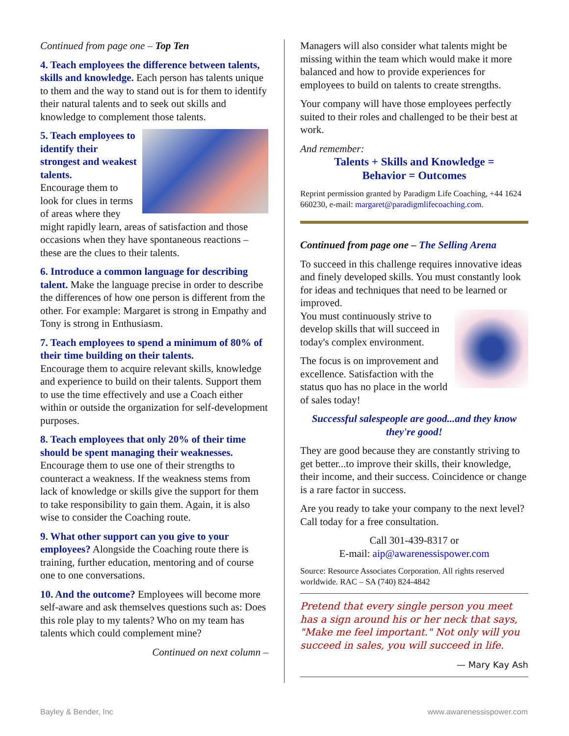Continued from page one – Top Ten
4. Teach employees the difference between talents, skills and knowledge. Each person has talents unique to them and the way to stand out is for them to identify their natural talents and to seek out skills and knowledge to complement those talents.
5. Teach employees to identify their strongest and weakest talents.
Encourage them to look for clues in terms of areas where they might rapidly learn, areas of satisfaction and those occasions when they have spontaneous reactions – these are the clues to their talents.
6. Introduce a common language for describing talent. Make the language precise in order to describe the differences of how one person is different from the other. For example: Margaret is strong in Empathy and Tony is strong in Enthusiasm.
7. Teach employees to spend a minimum of 80% of their time building on their talents.
Encourage them to acquire relevant skills, knowledge and experience to build on their talents. Support them to use the time effectively and use a Coach either within or outside the organization for self-development purposes.
8. Teach employees that only 20% of their time should be spent managing their weaknesses.
Encourage them to use one of their strengths to counteract a weakness. If the weakness stems from lack of knowledge or skills give the support for them to take responsibility to gain them. Again, it is also wise to consider the Coaching route.
9. What other support can you give to your employees? Alongside the Coaching route there is training, further education, mentoring and of course one to one conversations.
10. And the outcome? Employees will become more self-aware and ask themselves questions such as: Does this role play to my talents? Who on my team has talents which could complement mine?
Continued on next column –
Managers will also consider what talents might be missing within the team which would make it more balanced and how to provide experiences for employees to build on talents to create strengths.
Your company will have those employees perfectly suited to their roles and challenged to be their best at work.
And remember:
Talents + Skills and Knowledge =
Behavior = Outcomes
Reprint permission granted by Paradigm Life Coaching, +44 1624 660230, e-mail: margaret@paradigmlifecoaching.com.
Continued from page one – The Selling Arena
To succeed in this challenge requires innovative ideas and finely developed skills. You must constantly look for ideas and techniques that need to be learned or improved.
You must continuously strive to develop skills that will succeed in today's complex environment.
The focus is on improvement and excellence. Satisfaction with the status quo has no place in the world of sales today!
Successful salespeople are good...and they know they're good!
They are good because they are constantly striving to get better...to improve their skills, their knowledge, their income, and their success. Coincidence or change is a rare factor in success.
Are you ready to take your company to the next level? Call today for a free consultation.
Call 301-439-8317 or
E-mail: aip@awarenessispower.com
Source: Resource Associates Corporation. All rights reserved worldwide. RAC – SA (740) 824-4842
Pretend that every single person you meet has a sign around his or her neck that says, "Make me feel important." Not only will you succeed in sales, you will succeed in life.
— Mary Kay Ash
Bayley & Bender, Inc www.awarenessispower.com